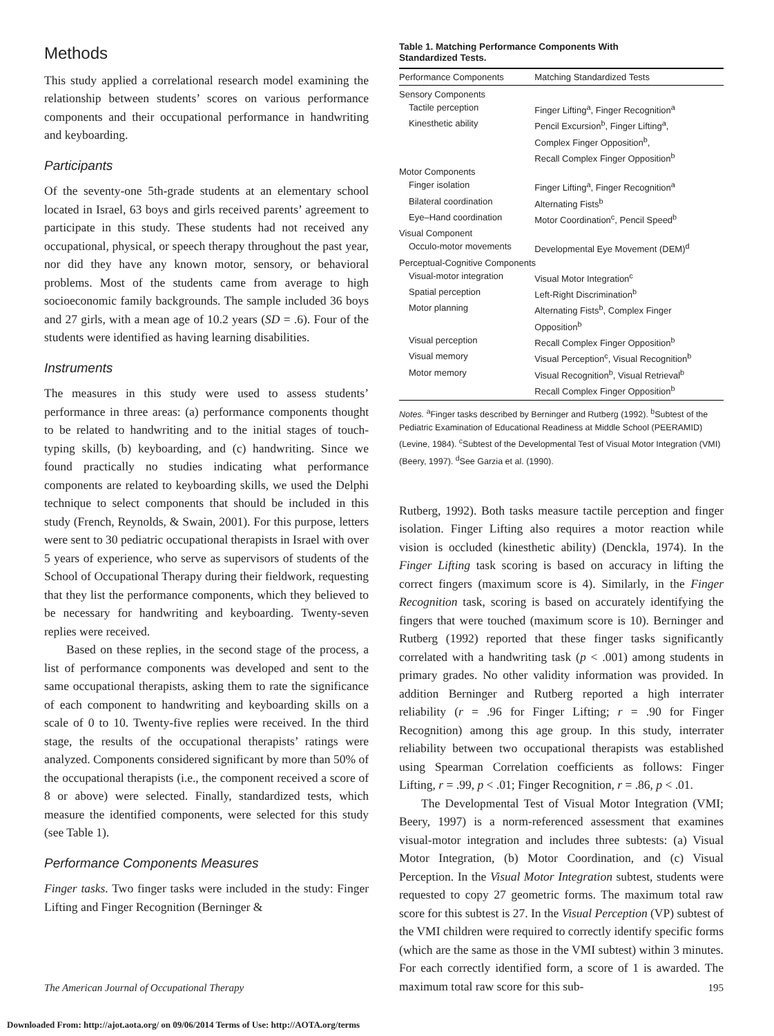Methods
This study applied a correlational research model examining the relationship between students’ scores on various performance components and their occupational performance in handwriting and keyboarding.
Participants
Of the seventy-one 5th-grade students at an elementary school located in Israel, 63 boys and girls received parents’ agreement to participate in this study. These students had not received any occupational, physical, or speech therapy throughout the past year, nor did they have any known motor, sensory, or behavioral problems. Most of the students came from average to high socioeconomic family backgrounds. The sample included 36 boys and 27 girls, with a mean age of 10.2 years (SD = .6). Four of the students were identified as having learning disabilities.
Instruments
The measures in this study were used to assess students’ performance in three areas: (a) performance components thought to be related to handwriting and to the initial stages of touch-typing skills, (b) keyboarding, and (c) handwriting. Since we found practically no studies indicating what performance components are related to keyboarding skills, we used the Delphi technique to select components that should be included in this study (French, Reynolds, & Swain, 2001). For this purpose, letters were sent to 30 pediatric occupational therapists in Israel with over 5 years of experience, who serve as supervisors of students of the School of Occupational Therapy during their fieldwork, requesting that they list the performance components, which they believed to be necessary for handwriting and keyboarding. Twenty-seven replies were received.
Based on these replies, in the second stage of the process, a list of performance components was developed and sent to the same occupational therapists, asking them to rate the significance of each component to handwriting and keyboarding skills on a scale of 0 to 10. Twenty-five replies were received. In the third stage, the results of the occupational therapists’ ratings were analyzed. Components considered significant by more than 50% of the occupational therapists (i.e., the component received a score of 8 or above) were selected. Finally, standardized tests, which measure the identified components, were selected for this study (see Table 1).
Performance Components Measures
Finger tasks. Two finger tasks were included in the study: Finger Lifting and Finger Recognition (Berninger &
Table 1. Matching Performance Components With
Standardized Tests.
| Performance Components | Matching Standardized Tests |
| --- | --- |
| Sensory Components | |
| Tactile perception | Finger Lifting<sup>a</sup>, Finger Recognition<sup>a</sup> |
| Kinesthetic ability | Pencil Excursion<sup>b</sup>, Finger Lifting<sup>a</sup>, Complex Finger Opposition<sup>b</sup>, Recall Complex Finger Opposition<sup>b</sup> |
| Motor Components | |
| Finger isolation | Finger Lifting<sup>a</sup>, Finger Recognition<sup>a</sup> |
| Bilateral coordination | Alternating Fists<sup>b</sup> |
| Eye–Hand coordination | Motor Coordination<sup>c</sup>, Pencil Speed<sup>b</sup> |
| Visual Component | |
| Occulo-motor movements | Developmental Eye Movement (DEM)<sup>d</sup> |
| Perceptual-Cognitive Components | |
| Visual-motor integration | Visual Motor Integration<sup>c</sup> |
| Spatial perception | Left-Right Discrimination<sup>b</sup> |
| Motor planning | Alternating Fists<sup>b</sup>, Complex Finger Opposition<sup>b</sup> |
| Visual perception | Recall Complex Finger Opposition<sup>b</sup> |
| Visual memory | Visual Perception<sup>c</sup>, Visual Recognition<sup>b</sup> |
| Motor memory | Visual Recognition<sup>b</sup>, Visual Retrieval<sup>b</sup> Recall Complex Finger Opposition<sup>b</sup> |
Notes. <sup>a</sup>Finger tasks described by Berninger and Rutberg (1992). <sup>b</sup>Subtest of the Pediatric Examination of Educational Readiness at Middle School (PEERAMID) (Levine, 1984). <sup>c</sup>Subtest of the Developmental Test of Visual Motor Integration (VMI) (Beery, 1997). <sup>d</sup>See Garzia et al. (1990).
Rutberg, 1992). Both tasks measure tactile perception and finger isolation. Finger Lifting also requires a motor reaction while vision is occluded (kinesthetic ability) (Denckla, 1974). In the Finger Lifting task scoring is based on accuracy in lifting the correct fingers (maximum score is 4). Similarly, in the Finger Recognition task, scoring is based on accurately identifying the fingers that were touched (maximum score is 10). Berninger and Rutberg (1992) reported that these finger tasks significantly correlated with a handwriting task (p < .001) among students in primary grades. No other validity information was provided. In addition Berninger and Rutberg reported a high interrater reliability (r = .96 for Finger Lifting; r = .90 for Finger Recognition) among this age group. In this study, interrater reliability between two occupational therapists was established using Spearman Correlation coefficients as follows: Finger Lifting, r = .99, p < .01; Finger Recognition, r = .86, p < .01.
The Developmental Test of Visual Motor Integration (VMI; Beery, 1997) is a norm-referenced assessment that examines visual-motor integration and includes three subtests: (a) Visual Motor Integration, (b) Motor Coordination, and (c) Visual Perception. In the Visual Motor Integration subtest, students were requested to copy 27 geometric forms. The maximum total raw score for this subtest is 27. In the Visual Perception (VP) subtest of the VMI children were required to correctly identify specific forms (which are the same as those in the VMI subtest) within 3 minutes. For each correctly identified form, a score of 1 is awarded. The maximum total raw score for this sub-
The American Journal of Occupational Therapy 195
Downloaded From: http://ajot.aota.org/ on 09/06/2014 Terms of Use: http://AOTA.org/terms